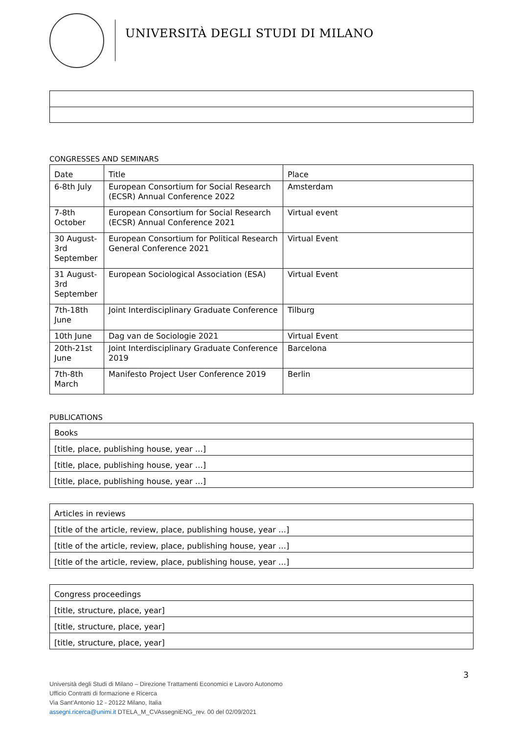UNIVERSITÀ DEGLI STUDI DI MILANO
CONGRESSES AND SEMINARS
| Date | Title | Place |
| --- | --- | --- |
| 6-8th July | European Consortium for Social Research (ECSR) Annual Conference 2022 | Amsterdam |
| 7-8th October | European Consortium for Social Research (ECSR) Annual Conference 2021 | Virtual event |
| 30 August-3rd September | European Consortium for Political Research General Conference 2021 | Virtual Event |
| 31 August-3rd September | European Sociological Association (ESA) | Virtual Event |
| 7th-18th June | Joint Interdisciplinary Graduate Conference | Tilburg |
| 10th June | Dag van de Sociologie 2021 | Virtual Event |
| 20th-21st June | Joint Interdisciplinary Graduate Conference 2019 | Barcelona |
| 7th-8th March | Manifesto Project User Conference 2019 | Berlin |
PUBLICATIONS
| Books |
| --- |
| [title, place, publishing house, year …] |
| [title, place, publishing house, year …] |
| [title, place, publishing house, year …] |
| Articles in reviews |
| --- |
| [title of the article, review, place, publishing house, year …] |
| [title of the article, review, place, publishing house, year …] |
| [title of the article, review, place, publishing house, year …] |
| Congress proceedings |
| --- |
| [title, structure, place, year] |
| [title, structure, place, year] |
| [title, structure, place, year] |
3
Università degli Studi di Milano – Direzione Trattamenti Economici e Lavoro Autonomo
Ufficio Contratti di formazione e Ricerca
Via Sant’Antonio 12 - 20122 Milano, Italia
assegni.ricerca@unimi.it DTELA_M_CVAssegniENG_rev. 00 del 02/09/2021